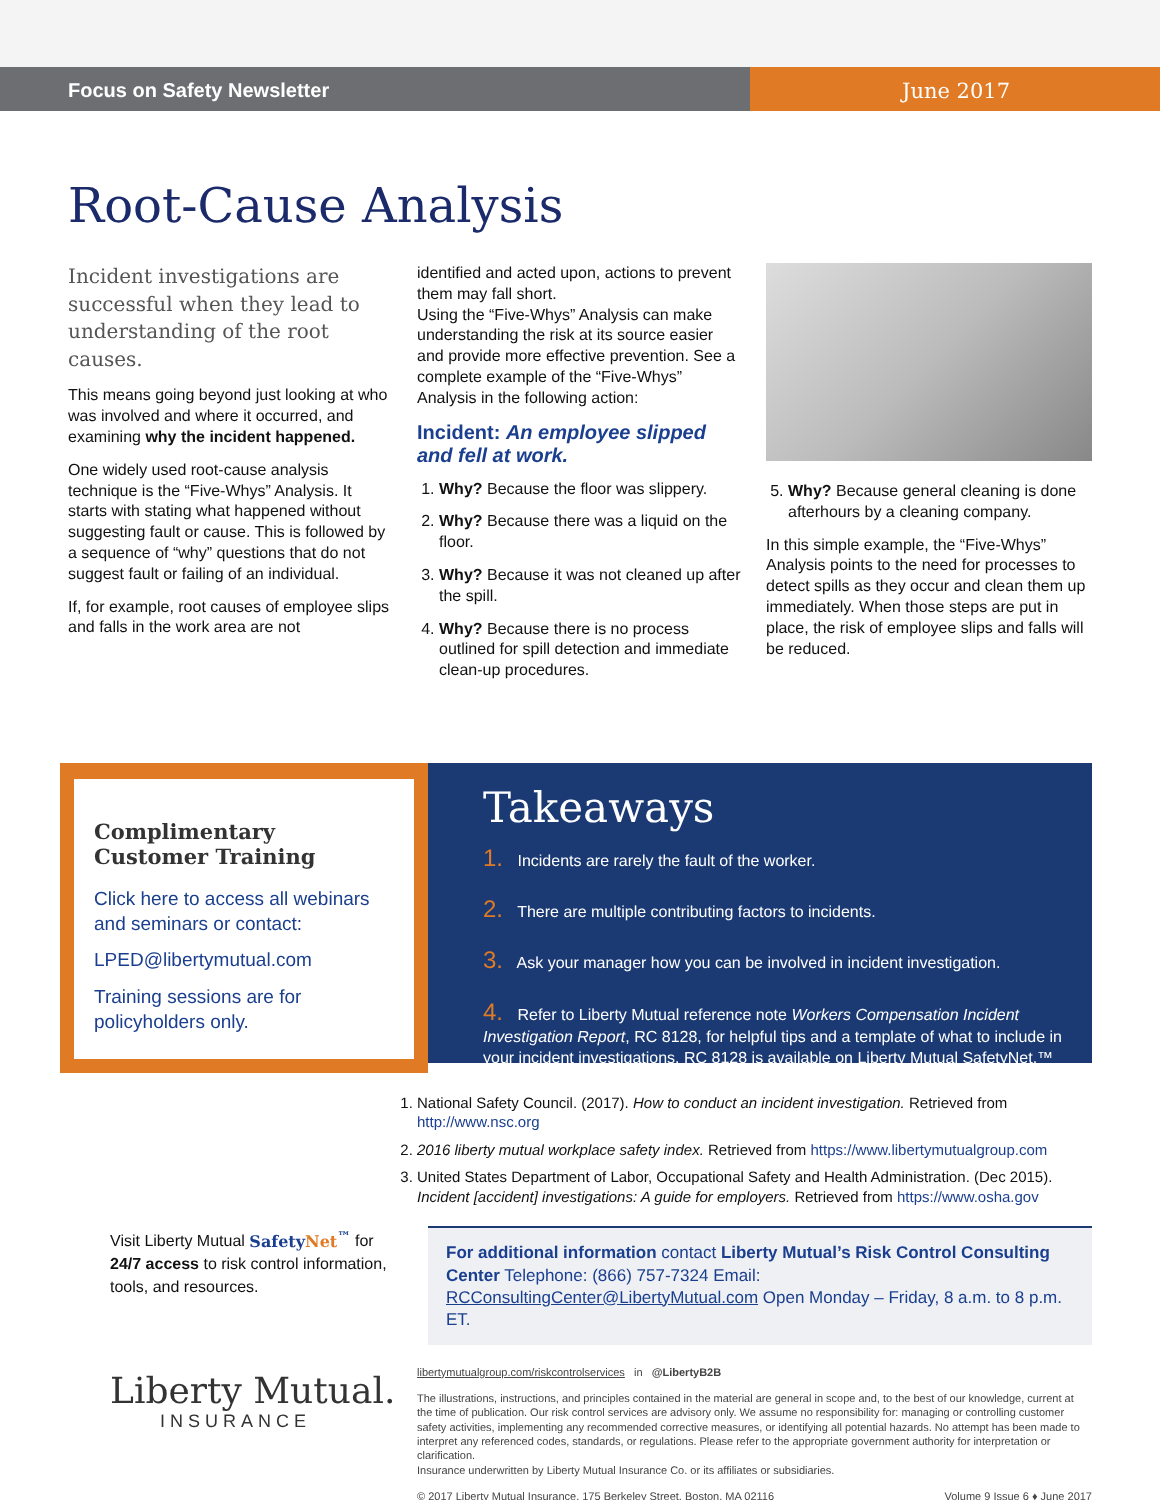Focus on Safety Newsletter June 2017
Root-Cause Analysis
Incident investigations are successful when they lead to understanding of the root causes.
This means going beyond just looking at who was involved and where it occurred, and examining why the incident happened.
One widely used root-cause analysis technique is the “Five-Whys” Analysis. It starts with stating what happened without suggesting fault or cause. This is followed by a sequence of “why” questions that do not suggest fault or failing of an individual.
If, for example, root causes of employee slips and falls in the work area are not
identified and acted upon, actions to prevent them may fall short.
Using the “Five-Whys” Analysis can make understanding the risk at its source easier and provide more effective prevention. See a complete example of the “Five-Whys” Analysis in the following action:
Incident: An employee slipped and fell at work.
1. Why? Because the floor was slippery.
2. Why? Because there was a liquid on the floor.
3. Why? Because it was not cleaned up after the spill.
4. Why? Because there is no process outlined for spill detection and immediate clean-up procedures.
5. Why? Because general cleaning is done afterhours by a cleaning company.
In this simple example, the “Five-Whys” Analysis points to the need for processes to detect spills as they occur and clean them up immediately. When those steps are put in place, the risk of employee slips and falls will be reduced.
Complimentary Customer Training
Click here to access all webinars and seminars or contact:
LPED@libertymutual.com
Training sessions are for policyholders only.
Takeaways
1. Incidents are rarely the fault of the worker.
2. There are multiple contributing factors to incidents.
3. Ask your manager how you can be involved in incident investigation.
4. Refer to Liberty Mutual reference note Workers Compensation Incident Investigation Report, RC 8128, for helpful tips and a template of what to include in your incident investigations. RC 8128 is available on Liberty Mutual SafetyNet.™
1. National Safety Council. (2017). How to conduct an incident investigation. Retrieved from http://www.nsc.org
2. 2016 liberty mutual workplace safety index. Retrieved from https://www.libertymutualgroup.com
3. United States Department of Labor, Occupational Safety and Health Administration. (Dec 2015). Incident [accident] investigations: A guide for employers. Retrieved from https://www.osha.gov
Visit Liberty Mutual SafetyNet<sup>™</sup> for 24/7 access to risk control information, tools, and resources.
For additional information contact Liberty Mutual’s Risk Control Consulting Center Telephone: (866) 757-7324 Email: RCConsultingCenter@LibertyMutual.com Open Monday – Friday, 8 a.m. to 8 p.m. ET.
libertymutualgroup.com/riskcontrolservices in @LibertyB2B
The illustrations, instructions, and principles contained in the material are general in scope and, to the best of our knowledge, current at the time of publication. Our risk control services are advisory only. We assume no responsibility for: managing or controlling customer safety activities, implementing any recommended corrective measures, or identifying all potential hazards. No attempt has been made to interpret any referenced codes, standards, or regulations. Please refer to the appropriate government authority for interpretation or clarification.
Insurance underwritten by Liberty Mutual Insurance Co. or its affiliates or subsidiaries.
© 2017 Liberty Mutual Insurance, 175 Berkeley Street, Boston, MA 02116 Volume 9 Issue 6 ♦ June 2017
Liberty Mutual.
INSURANCE